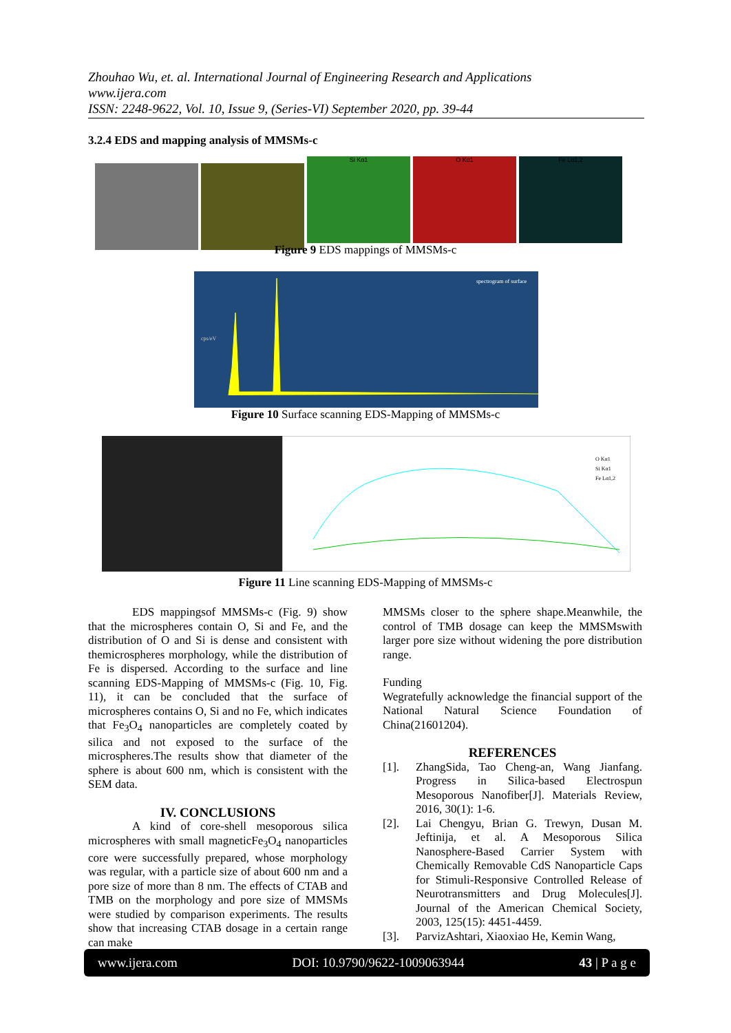Zhouhao Wu, et. al. International Journal of Engineering Research and Applications
www.ijera.com
ISSN: 2248-9622, Vol. 10, Issue 9, (Series-VI) September 2020, pp. 39-44
3.2.4 EDS and mapping analysis of MMSMs-c
Si Kα1 O Kα1 Fe Lα1,2
Figure 9 EDS mappings of MMSMs-c
spectrogram of surface
cps/eV
Figure 10 Surface scanning EDS-Mapping of MMSMs-c
O Kα1
Si Kα1
Fe Lα1,2
Figure 11 Line scanning EDS-Mapping of MMSMs-c
EDS mappingsof MMSMs-c (Fig. 9) show that the microspheres contain O, Si and Fe, and the distribution of O and Si is dense and consistent with themicrospheres morphology, while the distribution of Fe is dispersed. According to the surface and line scanning EDS-Mapping of MMSMs-c (Fig. 10, Fig. 11), it can be concluded that the surface of microspheres contains O, Si and no Fe, which indicates that Fe<sub>3</sub>O<sub>4</sub> nanoparticles are completely coated by silica and not exposed to the surface of the microspheres.The results show that diameter of the sphere is about 600 nm, which is consistent with the SEM data.
IV. CONCLUSIONS
A kind of core-shell mesoporous silica microspheres with small magneticFe<sub>3</sub>O<sub>4</sub> nanoparticles core were successfully prepared, whose morphology was regular, with a particle size of about 600 nm and a pore size of more than 8 nm. The effects of CTAB and TMB on the morphology and pore size of MMSMs were studied by comparison experiments. The results show that increasing CTAB dosage in a certain range can make
MMSMs closer to the sphere shape.Meanwhile, the control of TMB dosage can keep the MMSMswith larger pore size without widening the pore distribution range.
Funding
Wegratefully acknowledge the financial support of the National Natural Science Foundation of China(21601204).
REFERENCES
[1]. ZhangSida, Tao Cheng-an, Wang Jianfang. Progress in Silica-based Electrospun Mesoporous Nanofiber[J]. Materials Review, 2016, 30(1): 1-6.
[2]. Lai Chengyu, Brian G. Trewyn, Dusan M. Jeftinija, et al. A Mesoporous Silica Nanosphere-Based Carrier System with Chemically Removable CdS Nanoparticle Caps for Stimuli-Responsive Controlled Release of Neurotransmitters and Drug Molecules[J]. Journal of the American Chemical Society, 2003, 125(15): 4451-4459.
[3]. ParvizAshtari, Xiaoxiao He, Kemin Wang,
www.ijera.com DOI: 10.9790/9622-1009063944 43 | P a g e